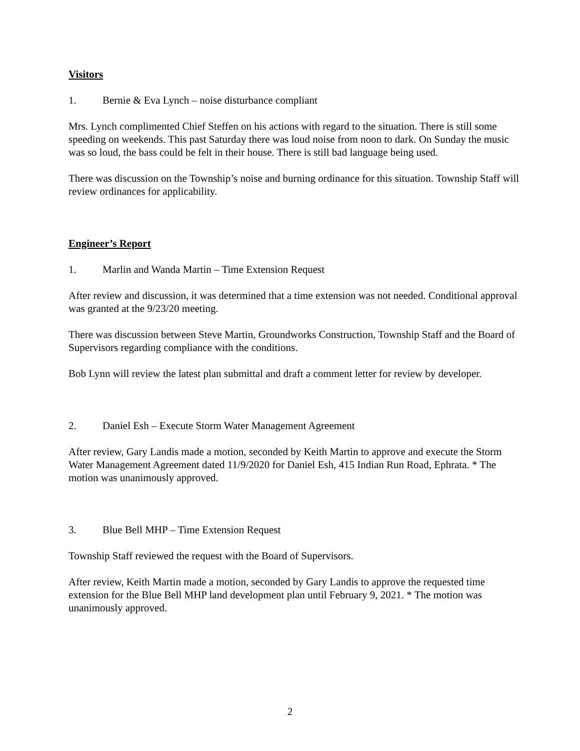Visitors
1. Bernie & Eva Lynch – noise disturbance compliant
Mrs. Lynch complimented Chief Steffen on his actions with regard to the situation. There is still some speeding on weekends. This past Saturday there was loud noise from noon to dark. On Sunday the music was so loud, the bass could be felt in their house. There is still bad language being used.
There was discussion on the Township’s noise and burning ordinance for this situation. Township Staff will review ordinances for applicability.
Engineer’s Report
1. Marlin and Wanda Martin – Time Extension Request
After review and discussion, it was determined that a time extension was not needed. Conditional approval was granted at the 9/23/20 meeting.
There was discussion between Steve Martin, Groundworks Construction, Township Staff and the Board of Supervisors regarding compliance with the conditions.
Bob Lynn will review the latest plan submittal and draft a comment letter for review by developer.
2. Daniel Esh – Execute Storm Water Management Agreement
After review, Gary Landis made a motion, seconded by Keith Martin to approve and execute the Storm Water Management Agreement dated 11/9/2020 for Daniel Esh, 415 Indian Run Road, Ephrata. * The motion was unanimously approved.
3. Blue Bell MHP – Time Extension Request
Township Staff reviewed the request with the Board of Supervisors.
After review, Keith Martin made a motion, seconded by Gary Landis to approve the requested time extension for the Blue Bell MHP land development plan until February 9, 2021. * The motion was unanimously approved.
2